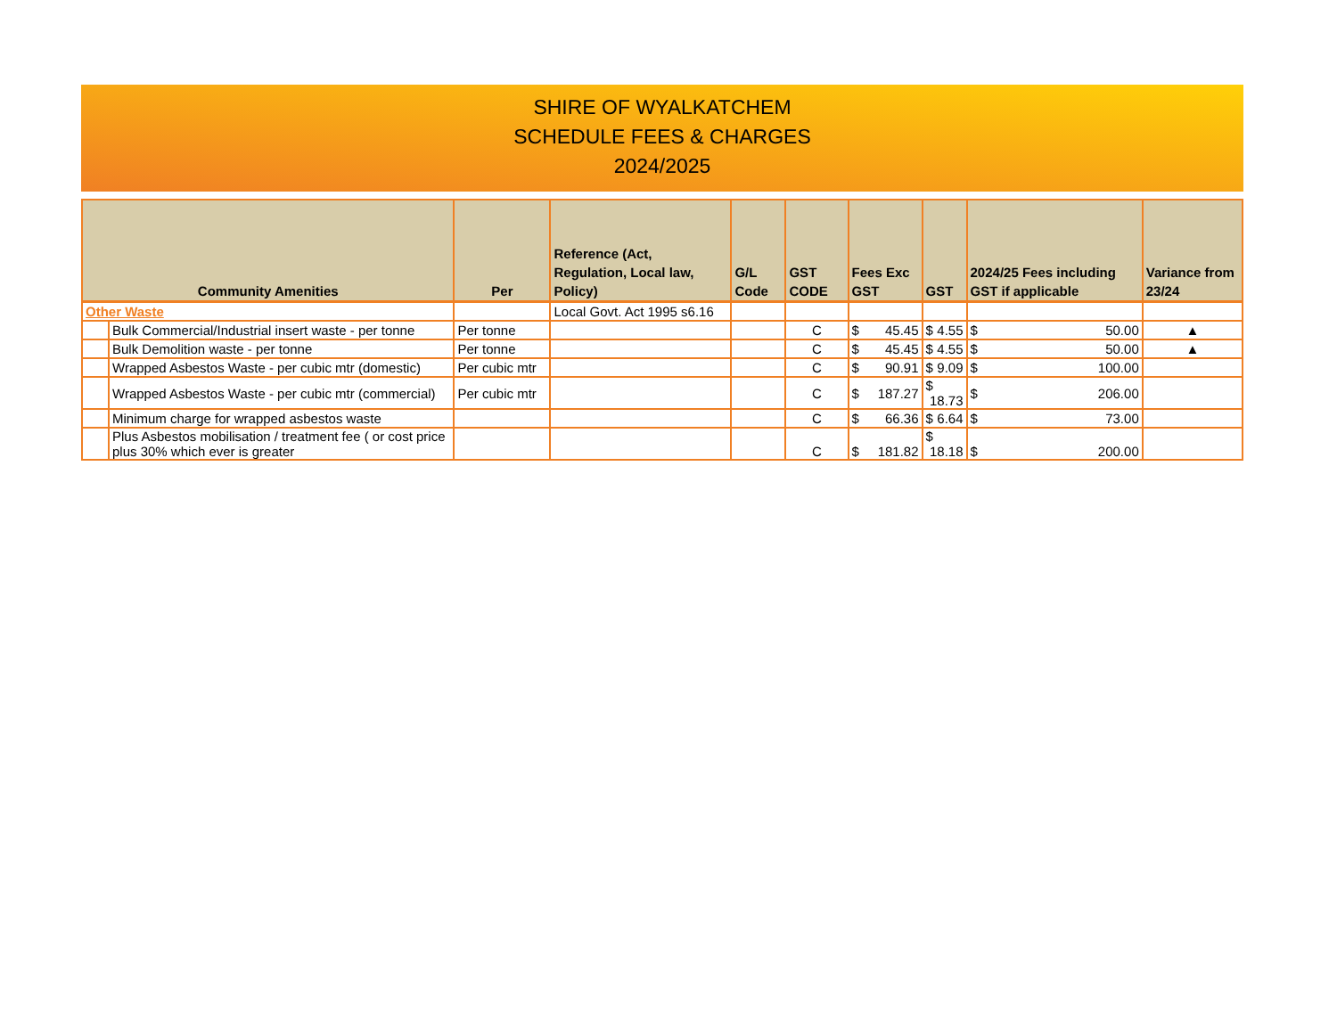SHIRE OF WYALKATCHEM
SCHEDULE FEES & CHARGES
2024/2025
| Community Amenities | | Per | Reference (Act, Regulation, Local law, Policy) | G/L Code | GST CODE | Fees Exc GST | GST | 2024/25 Fees including GST if applicable | Variance from 23/24 |
| --- | --- | --- | --- | --- | --- | --- | --- | --- | --- |
| Other Waste | | | Local Govt. Act 1995 s6.16 | | | | | | |
| | Bulk Commercial/Industrial insert waste - per tonne | Per tonne | | | C | $ 45.45 | $ 4.55 | $ 50.00 | ▲ |
| | Bulk Demolition waste - per tonne | Per tonne | | | C | $ 45.45 | $ 4.55 | $ 50.00 | ▲ |
| | Wrapped Asbestos Waste - per cubic mtr (domestic) | Per cubic mtr | | | C | $ 90.91 | $ 9.09 | $ 100.00 | |
| | Wrapped Asbestos Waste - per cubic mtr (commercial) | Per cubic mtr | | | C | $ 187.27 | $ 18.73 | $ 206.00 | |
| | Minimum charge for wrapped asbestos waste | | | | C | $ 66.36 | $ 6.64 | $ 73.00 | |
| | Plus Asbestos mobilisation / treatment fee ( or cost price plus 30% which ever is greater | | | | C | $ 181.82 | $ 18.18 | $ 200.00 | |